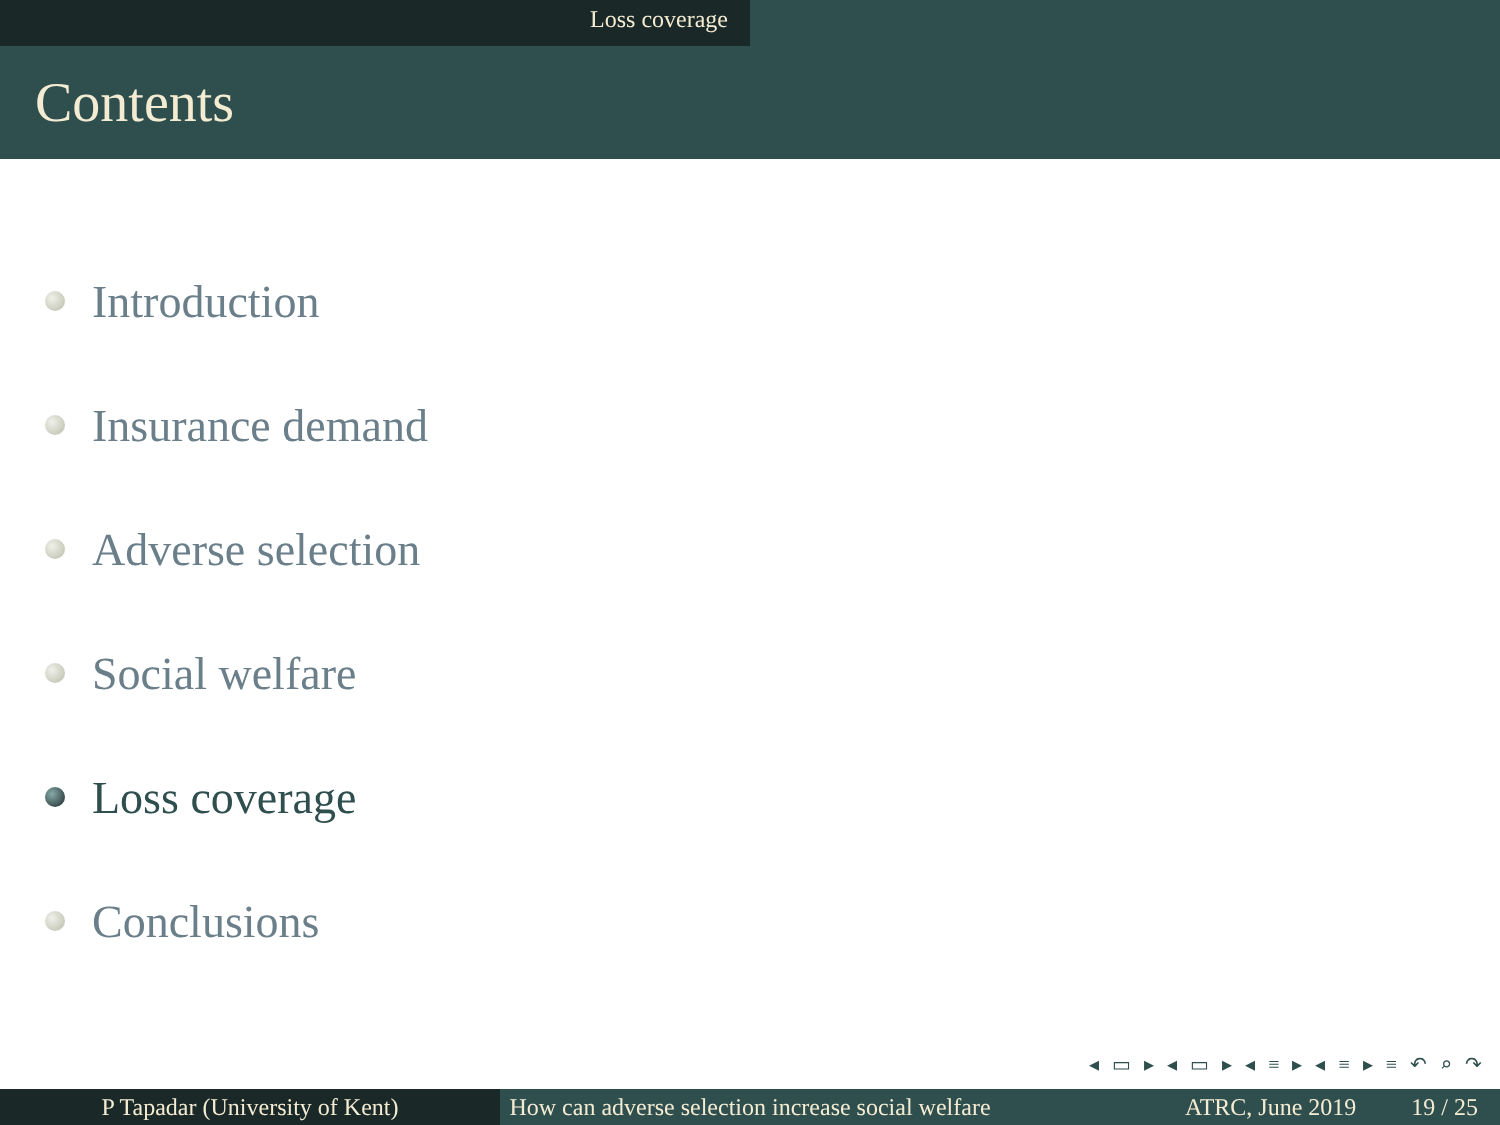Loss coverage
Contents
Introduction
Insurance demand
Adverse selection
Social welfare
Loss coverage
Conclusions
◂ ▭ ▸ ◂ ▭ ▸ ◂ ≡ ▸ ◂ ≡ ▸ ≡ ↶ ⌕ ↷
P Tapadar (University of Kent) How can adverse selection increase social welfare
ATRC, June 2019 19 / 25